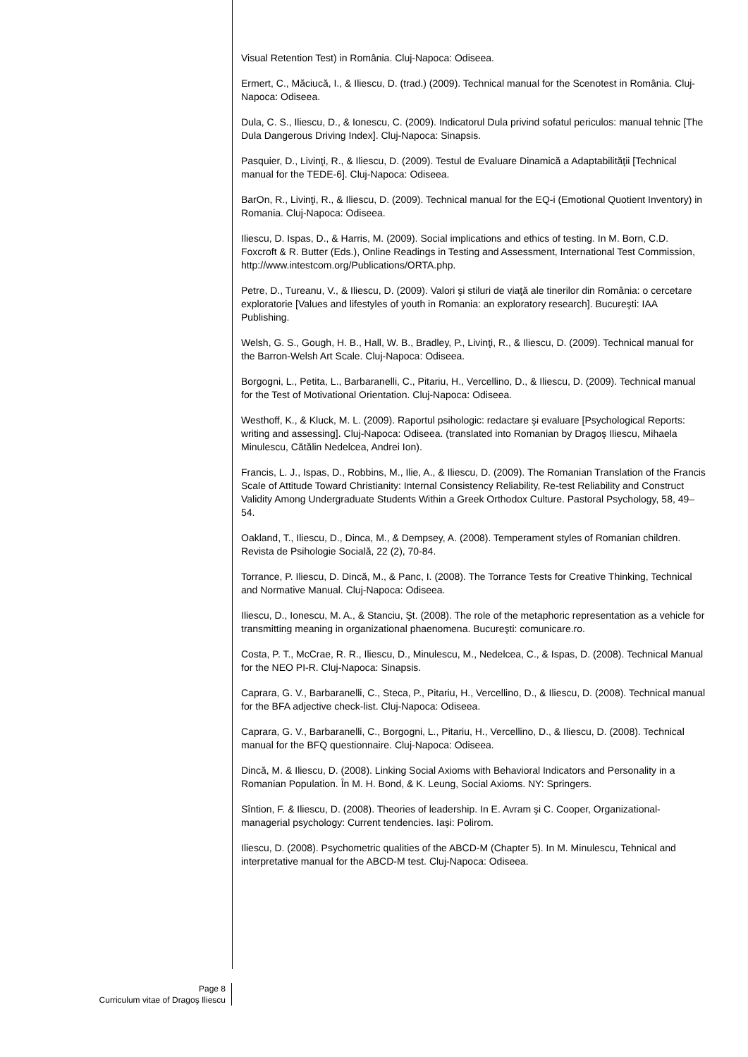Visual Retention Test) in România. Cluj-Napoca: Odiseea.
Ermert, C., Măciucă, I., & Iliescu, D. (trad.) (2009). Technical manual for the Scenotest in România. Cluj-Napoca: Odiseea.
Dula, C. S., Iliescu, D., & Ionescu, C. (2009). Indicatorul Dula privind sofatul periculos: manual tehnic [The Dula Dangerous Driving Index]. Cluj-Napoca: Sinapsis.
Pasquier, D., Livinţi, R., & Iliescu, D. (2009). Testul de Evaluare Dinamică a Adaptabilităţii [Technical manual for the TEDE-6]. Cluj-Napoca: Odiseea.
BarOn, R., Livinţi, R., & Iliescu, D. (2009). Technical manual for the EQ-i (Emotional Quotient Inventory) in Romania. Cluj-Napoca: Odiseea.
Iliescu, D. Ispas, D., & Harris, M. (2009). Social implications and ethics of testing. In M. Born, C.D. Foxcroft & R. Butter (Eds.), Online Readings in Testing and Assessment, International Test Commission, http://www.intestcom.org/Publications/ORTA.php.
Petre, D., Tureanu, V., & Iliescu, D. (2009). Valori şi stiluri de viaţă ale tinerilor din România: o cercetare exploratorie [Values and lifestyles of youth in Romania: an exploratory research]. Bucureşti: IAA Publishing.
Welsh, G. S., Gough, H. B., Hall, W. B., Bradley, P., Livinţi, R., & Iliescu, D. (2009). Technical manual for the Barron-Welsh Art Scale. Cluj-Napoca: Odiseea.
Borgogni, L., Petita, L., Barbaranelli, C., Pitariu, H., Vercellino, D., & Iliescu, D. (2009). Technical manual for the Test of Motivational Orientation. Cluj-Napoca: Odiseea.
Westhoff, K., & Kluck, M. L. (2009). Raportul psihologic: redactare şi evaluare [Psychological Reports: writing and assessing]. Cluj-Napoca: Odiseea. (translated into Romanian by Dragoş Iliescu, Mihaela Minulescu, Cătălin Nedelcea, Andrei Ion).
Francis, L. J., Ispas, D., Robbins, M., Ilie, A., & Iliescu, D. (2009). The Romanian Translation of the Francis Scale of Attitude Toward Christianity: Internal Consistency Reliability, Re-test Reliability and Construct Validity Among Undergraduate Students Within a Greek Orthodox Culture. Pastoral Psychology, 58, 49–54.
Oakland, T., Iliescu, D., Dinca, M., & Dempsey, A. (2008). Temperament styles of Romanian children. Revista de Psihologie Socială, 22 (2), 70-84.
Torrance, P. Iliescu, D. Dincă, M., & Panc, I. (2008). The Torrance Tests for Creative Thinking, Technical and Normative Manual. Cluj-Napoca: Odiseea.
Iliescu, D., Ionescu, M. A., & Stanciu, Şt. (2008). The role of the metaphoric representation as a vehicle for transmitting meaning in organizational phaenomena. Bucureşti: comunicare.ro.
Costa, P. T., McCrae, R. R., Iliescu, D., Minulescu, M., Nedelcea, C., & Ispas, D. (2008). Technical Manual for the NEO PI-R. Cluj-Napoca: Sinapsis.
Caprara, G. V., Barbaranelli, C., Steca, P., Pitariu, H., Vercellino, D., & Iliescu, D. (2008). Technical manual for the BFA adjective check-list. Cluj-Napoca: Odiseea.
Caprara, G. V., Barbaranelli, C., Borgogni, L., Pitariu, H., Vercellino, D., & Iliescu, D. (2008). Technical manual for the BFQ questionnaire. Cluj-Napoca: Odiseea.
Dincă, M. & Iliescu, D. (2008). Linking Social Axioms with Behavioral Indicators and Personality in a Romanian Population. În M. H. Bond, & K. Leung, Social Axioms. NY: Springers.
Sîntion, F. & Iliescu, D. (2008). Theories of leadership. In E. Avram şi C. Cooper, Organizational-managerial psychology: Current tendencies. Iași: Polirom.
Iliescu, D. (2008). Psychometric qualities of the ABCD-M (Chapter 5). In M. Minulescu, Tehnical and interpretative manual for the ABCD-M test. Cluj-Napoca: Odiseea.
Page 8
Curriculum vitae of Dragoş Iliescu